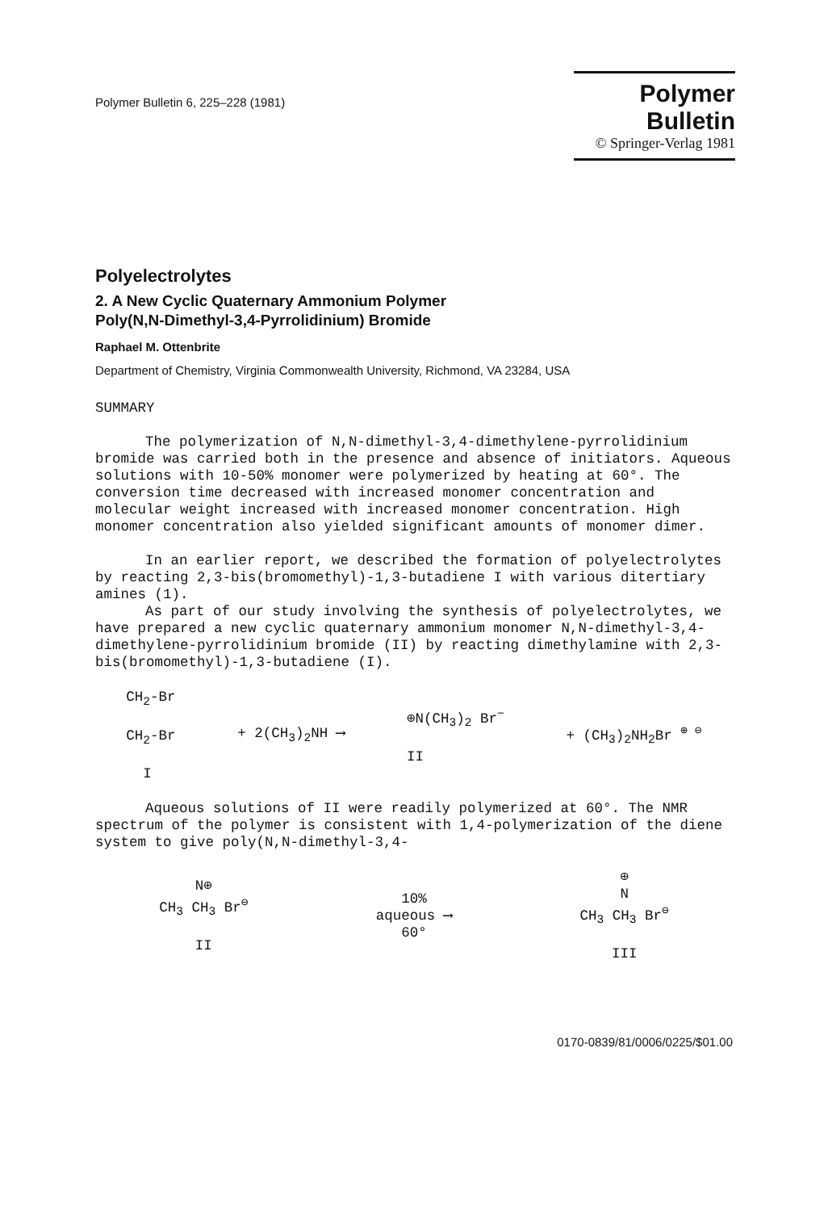Polymer Bulletin 6, 225–228 (1981)
Polymer Bulletin
© Springer-Verlag 1981
Polyelectrolytes
2. A New Cyclic Quaternary Ammonium Polymer
Poly(N,N-Dimethyl-3,4-Pyrrolidinium) Bromide
Raphael M. Ottenbrite
Department of Chemistry, Virginia Commonwealth University, Richmond, VA 23284, USA
SUMMARY
The polymerization of N,N-dimethyl-3,4-dimethylene-pyrrolidinium bromide was carried both in the presence and absence of initiators. Aqueous solutions with 10-50% monomer were polymerized by heating at 60°. The conversion time decreased with increased monomer concentration and molecular weight increased with increased monomer concentration. High monomer concentration also yielded significant amounts of monomer dimer.
In an earlier report, we described the formation of polyelectrolytes by reacting 2,3-bis(bromomethyl)-1,3-butadiene I with various ditertiary amines (1).
As part of our study involving the synthesis of polyelectrolytes, we have prepared a new cyclic quaternary ammonium monomer N,N-dimethyl-3,4-dimethylene-pyrrolidinium bromide (II) by reacting dimethylamine with 2,3-bis(bromomethyl)-1,3-butadiene (I).
CH<sub>2</sub>-Br
CH<sub>2</sub>-Br
I
+ 2(CH<sub>3</sub>)<sub>2</sub>NH ⟶
⊕N(CH<sub>3</sub>)<sub>2</sub> Br<sup>−</sup>
II
+ (CH<sub>3</sub>)<sub>2</sub>NH<sub>2</sub>Br <sup>⊕ ⊖</sup>
Aqueous solutions of II were readily polymerized at 60°. The NMR spectrum of the polymer is consistent with 1,4-polymerization of the diene system to give poly(N,N-dimethyl-3,4-
N⊕
CH<sub>3</sub> CH<sub>3</sub> Br<sup>⊖</sup>
II
10%
aqueous ⟶
60°
⊕
N
CH<sub>3</sub> CH<sub>3</sub> Br<sup>⊖</sup>
III
0170-0839/81/0006/0225/$01.00